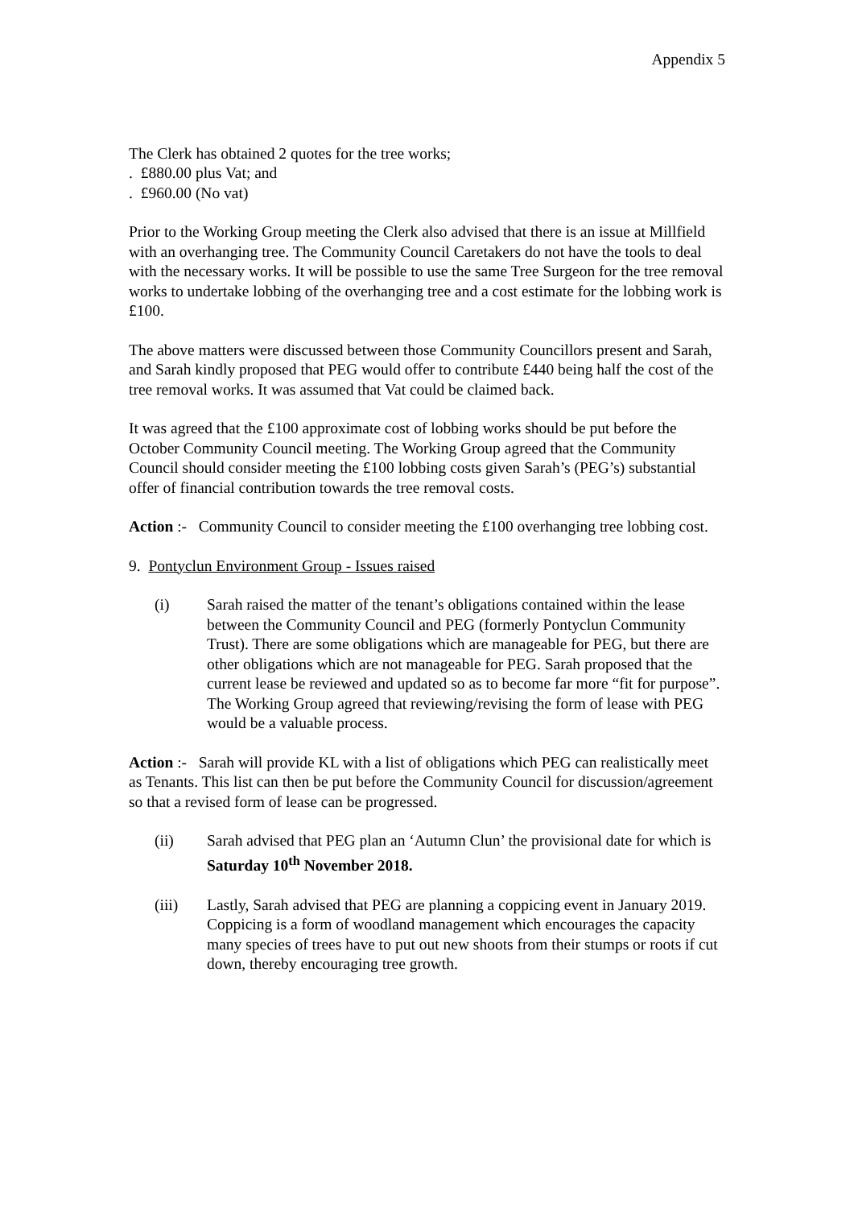Appendix 5
The Clerk has obtained 2 quotes for the tree works;
. £880.00 plus Vat; and
. £960.00 (No vat)
Prior to the Working Group meeting the Clerk also advised that there is an issue at Millfield with an overhanging tree. The Community Council Caretakers do not have the tools to deal with the necessary works. It will be possible to use the same Tree Surgeon for the tree removal works to undertake lobbing of the overhanging tree and a cost estimate for the lobbing work is £100.
The above matters were discussed between those Community Councillors present and Sarah, and Sarah kindly proposed that PEG would offer to contribute £440 being half the cost of the tree removal works. It was assumed that Vat could be claimed back.
It was agreed that the £100 approximate cost of lobbing works should be put before the October Community Council meeting. The Working Group agreed that the Community Council should consider meeting the £100 lobbing costs given Sarah’s (PEG’s) substantial offer of financial contribution towards the tree removal costs.
Action :- Community Council to consider meeting the £100 overhanging tree lobbing cost.
9. Pontyclun Environment Group - Issues raised
(i) Sarah raised the matter of the tenant’s obligations contained within the lease between the Community Council and PEG (formerly Pontyclun Community Trust). There are some obligations which are manageable for PEG, but there are other obligations which are not manageable for PEG. Sarah proposed that the current lease be reviewed and updated so as to become far more “fit for purpose”. The Working Group agreed that reviewing/revising the form of lease with PEG would be a valuable process.
Action :- Sarah will provide KL with a list of obligations which PEG can realistically meet as Tenants. This list can then be put before the Community Council for discussion/agreement so that a revised form of lease can be progressed.
(ii) Sarah advised that PEG plan an ‘Autumn Clun’ the provisional date for which is Saturday 10<sup>th</sup> November 2018.
(iii) Lastly, Sarah advised that PEG are planning a coppicing event in January 2019. Coppicing is a form of woodland management which encourages the capacity many species of trees have to put out new shoots from their stumps or roots if cut down, thereby encouraging tree growth.